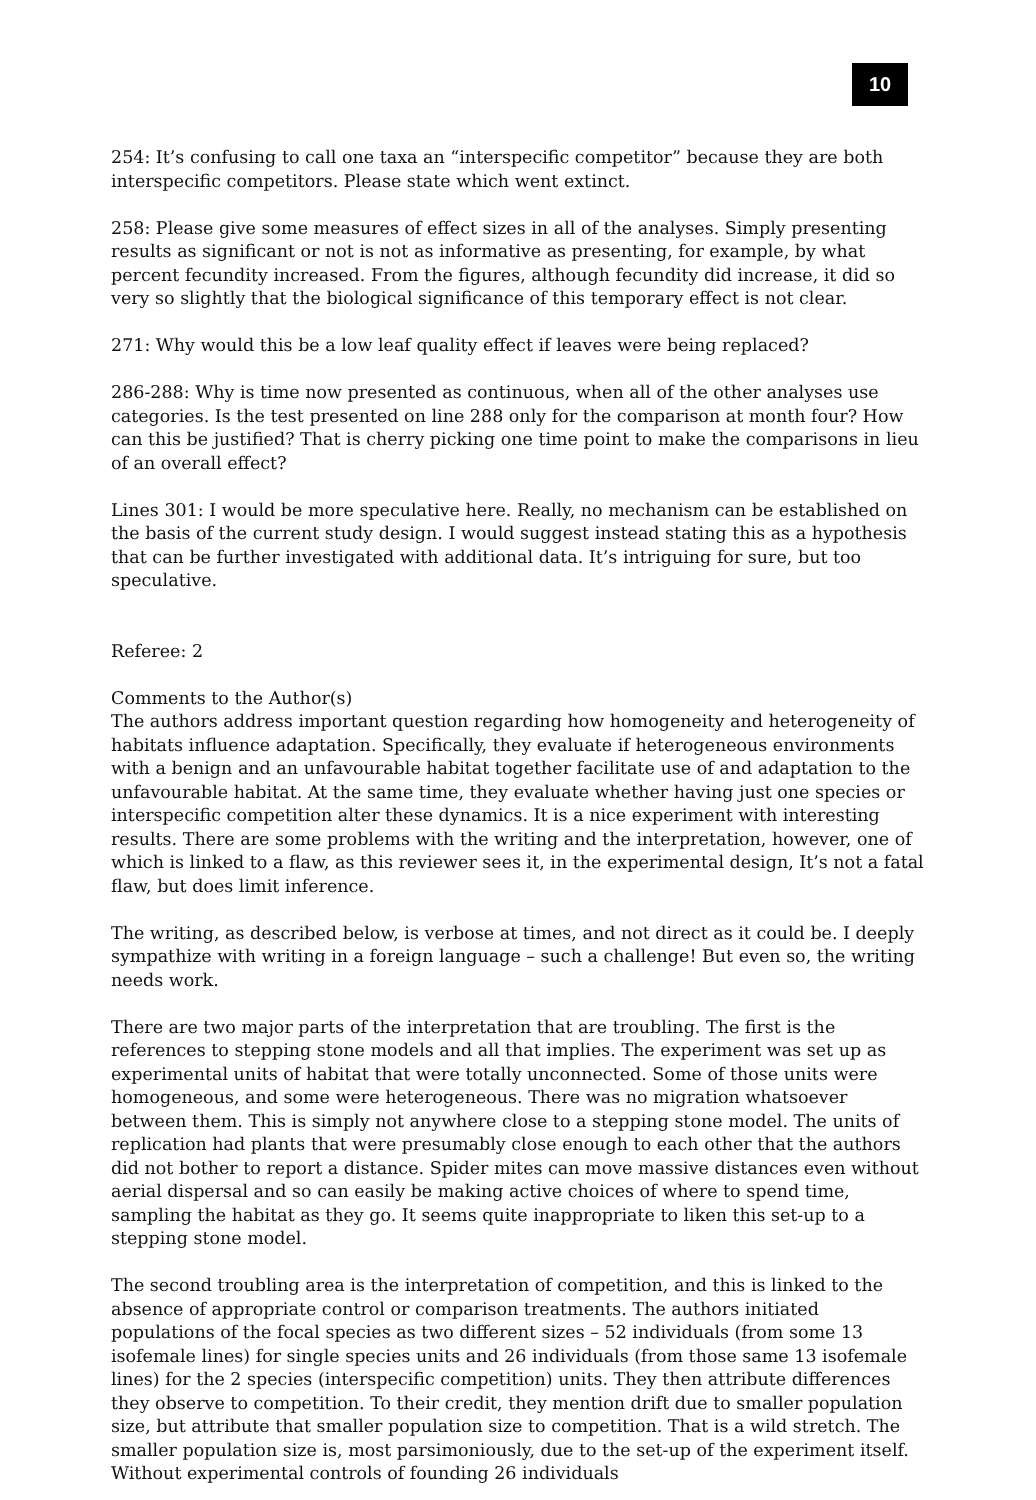10
254: It’s confusing to call one taxa an “interspecific competitor” because they are both interspecific competitors. Please state which went extinct.
258: Please give some measures of effect sizes in all of the analyses. Simply presenting results as significant or not is not as informative as presenting, for example, by what percent fecundity increased. From the figures, although fecundity did increase, it did so very so slightly that the biological significance of this temporary effect is not clear.
271: Why would this be a low leaf quality effect if leaves were being replaced?
286-288: Why is time now presented as continuous, when all of the other analyses use categories. Is the test presented on line 288 only for the comparison at month four? How can this be justified? That is cherry picking one time point to make the comparisons in lieu of an overall effect?
Lines 301: I would be more speculative here. Really, no mechanism can be established on the basis of the current study design. I would suggest instead stating this as a hypothesis that can be further investigated with additional data. It’s intriguing for sure, but too speculative.
Referee: 2
Comments to the Author(s)
The authors address important question regarding how homogeneity and heterogeneity of habitats influence adaptation. Specifically, they evaluate if heterogeneous environments with a benign and an unfavourable habitat together facilitate use of and adaptation to the unfavourable habitat. At the same time, they evaluate whether having just one species or interspecific competition alter these dynamics. It is a nice experiment with interesting results. There are some problems with the writing and the interpretation, however, one of which is linked to a flaw, as this reviewer sees it, in the experimental design, It’s not a fatal flaw, but does limit inference.
The writing, as described below, is verbose at times, and not direct as it could be. I deeply sympathize with writing in a foreign language – such a challenge! But even so, the writing needs work.
There are two major parts of the interpretation that are troubling. The first is the references to stepping stone models and all that implies. The experiment was set up as experimental units of habitat that were totally unconnected. Some of those units were homogeneous, and some were heterogeneous. There was no migration whatsoever between them. This is simply not anywhere close to a stepping stone model. The units of replication had plants that were presumably close enough to each other that the authors did not bother to report a distance. Spider mites can move massive distances even without aerial dispersal and so can easily be making active choices of where to spend time, sampling the habitat as they go. It seems quite inappropriate to liken this set-up to a stepping stone model.
The second troubling area is the interpretation of competition, and this is linked to the absence of appropriate control or comparison treatments. The authors initiated populations of the focal species as two different sizes – 52 individuals (from some 13 isofemale lines) for single species units and 26 individuals (from those same 13 isofemale lines) for the 2 species (interspecific competition) units. They then attribute differences they observe to competition. To their credit, they mention drift due to smaller population size, but attribute that smaller population size to competition. That is a wild stretch. The smaller population size is, most parsimoniously, due to the set-up of the experiment itself. Without experimental controls of founding 26 individuals